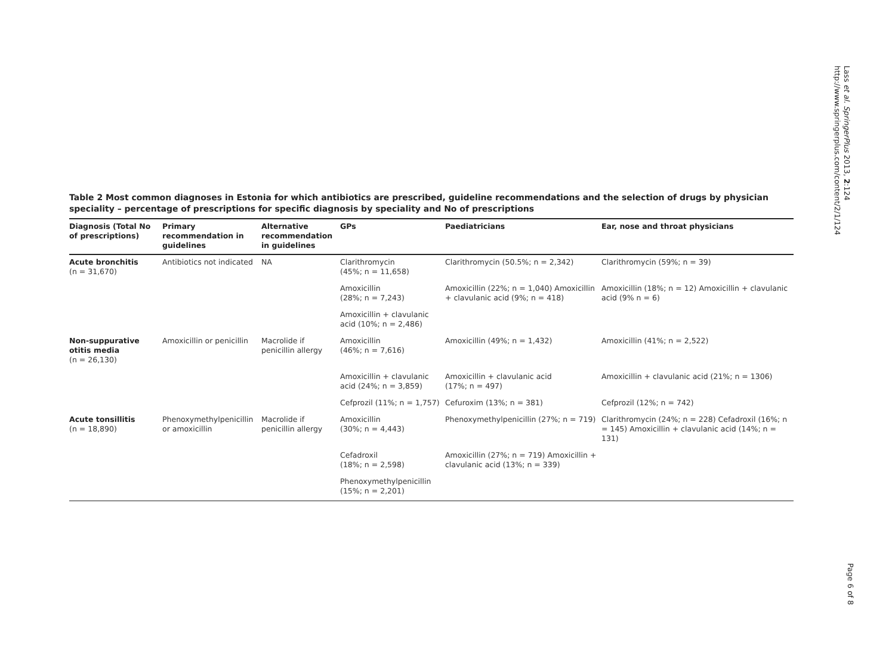Lass et al. SpringerPlus 2013, 2:124
http://www.springerplus.com/content/2/1/124
Table 2 Most common diagnoses in Estonia for which antibiotics are prescribed, guideline recommendations and the selection of drugs by physician speciality – percentage of prescriptions for specific diagnosis by speciality and No of prescriptions
| Diagnosis (Total No of prescriptions) | Primary recommendation in guidelines | Alternative recommendation in guidelines | GPs | Paediatricians | Ear, nose and throat physicians |
| --- | --- | --- | --- | --- | --- |
| Acute bronchitis (n = 31,670) | Antibiotics not indicated | NA | Clarithromycin (45%; n = 11,658) | Clarithromycin (50.5%; n = 2,342) | Clarithromycin (59%; n = 39) |
| | | | Amoxicillin (28%; n = 7,243) | Amoxicillin (22%; n = 1,040) Amoxicillin + clavulanic acid (9%; n = 418) | Amoxicillin (18%; n = 12) Amoxicillin + clavulanic acid (9% n = 6) |
| | | | Amoxicillin + clavulanic acid (10%; n = 2,486) | | |
| Non-suppurative otitis media (n = 26,130) | Amoxicillin or penicillin | Macrolide if penicillin allergy | Amoxicillin (46%; n = 7,616) | Amoxicillin (49%; n = 1,432) | Amoxicillin (41%; n = 2,522) |
| | | | Amoxicillin + clavulanic acid (24%; n = 3,859) | Amoxicillin + clavulanic acid (17%; n = 497) | Amoxicillin + clavulanic acid (21%; n = 1306) |
| | | | Cefprozil (11%; n = 1,757) | Cefuroxim (13%; n = 381) | Cefprozil (12%; n = 742) |
| Acute tonsillitis (n = 18,890) | Phenoxymethylpenicillin or amoxicillin | Macrolide if penicillin allergy | Amoxicillin (30%; n = 4,443) | Phenoxymethylpenicillin (27%; n = 719) | Clarithromycin (24%; n = 228) Cefadroxil (16%; n = 145) Amoxicillin + clavulanic acid (14%; n = 131) |
| | | | Cefadroxil (18%; n = 2,598) | Amoxicillin (27%; n = 719) Amoxicillin + clavulanic acid (13%; n = 339) | |
| | | | Phenoxymethylpenicillin (15%; n = 2,201) | | |
Page 6 of 8